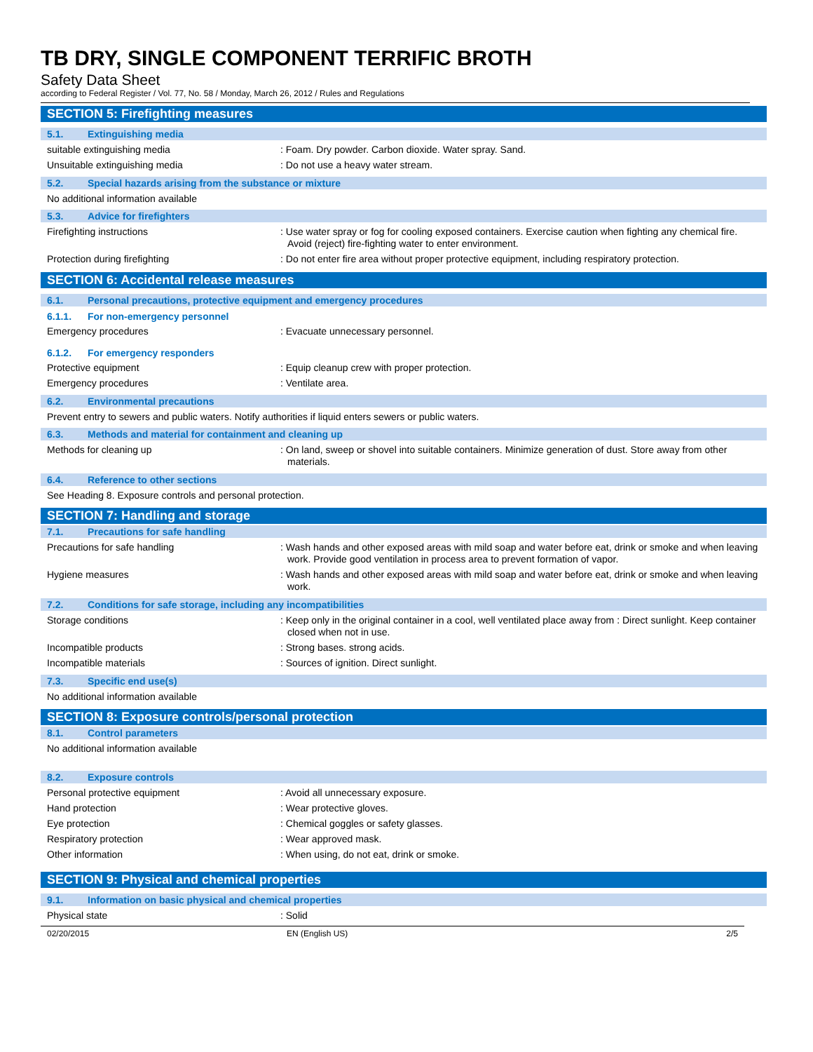TB DRY, SINGLE COMPONENT TERRIFIC BROTH
Safety Data Sheet
according to Federal Register / Vol. 77, No. 58 / Monday, March 26, 2012 / Rules and Regulations
SECTION 5: Firefighting measures
5.1. Extinguishing media
suitable extinguishing media
: Foam. Dry powder. Carbon dioxide. Water spray. Sand.
Unsuitable extinguishing media
: Do not use a heavy water stream.
5.2. Special hazards arising from the substance or mixture
No additional information available
5.3. Advice for firefighters
Firefighting instructions
: Use water spray or fog for cooling exposed containers. Exercise caution when fighting any chemical fire. Avoid (reject) fire-fighting water to enter environment.
Protection during firefighting
: Do not enter fire area without proper protective equipment, including respiratory protection.
SECTION 6: Accidental release measures
6.1. Personal precautions, protective equipment and emergency procedures
6.1.1. For non-emergency personnel
Emergency procedures
: Evacuate unnecessary personnel.
6.1.2. For emergency responders
Protective equipment
: Equip cleanup crew with proper protection.
Emergency procedures
: Ventilate area.
6.2. Environmental precautions
Prevent entry to sewers and public waters. Notify authorities if liquid enters sewers or public waters.
6.3. Methods and material for containment and cleaning up
Methods for cleaning up
: On land, sweep or shovel into suitable containers. Minimize generation of dust. Store away from other materials.
6.4. Reference to other sections
See Heading 8. Exposure controls and personal protection.
SECTION 7: Handling and storage
7.1. Precautions for safe handling
Precautions for safe handling
: Wash hands and other exposed areas with mild soap and water before eat, drink or smoke and when leaving work. Provide good ventilation in process area to prevent formation of vapor.
Hygiene measures
: Wash hands and other exposed areas with mild soap and water before eat, drink or smoke and when leaving work.
7.2. Conditions for safe storage, including any incompatibilities
Storage conditions
: Keep only in the original container in a cool, well ventilated place away from : Direct sunlight. Keep container closed when not in use.
Incompatible products
: Strong bases. strong acids.
Incompatible materials
: Sources of ignition. Direct sunlight.
7.3. Specific end use(s)
No additional information available
SECTION 8: Exposure controls/personal protection
8.1. Control parameters
No additional information available
8.2. Exposure controls
Personal protective equipment
: Avoid all unnecessary exposure.
Hand protection
: Wear protective gloves.
Eye protection
: Chemical goggles or safety glasses.
Respiratory protection
: Wear approved mask.
Other information
: When using, do not eat, drink or smoke.
SECTION 9: Physical and chemical properties
9.1. Information on basic physical and chemical properties
Physical state
: Solid
02/20/2015 EN (English US) 2/5